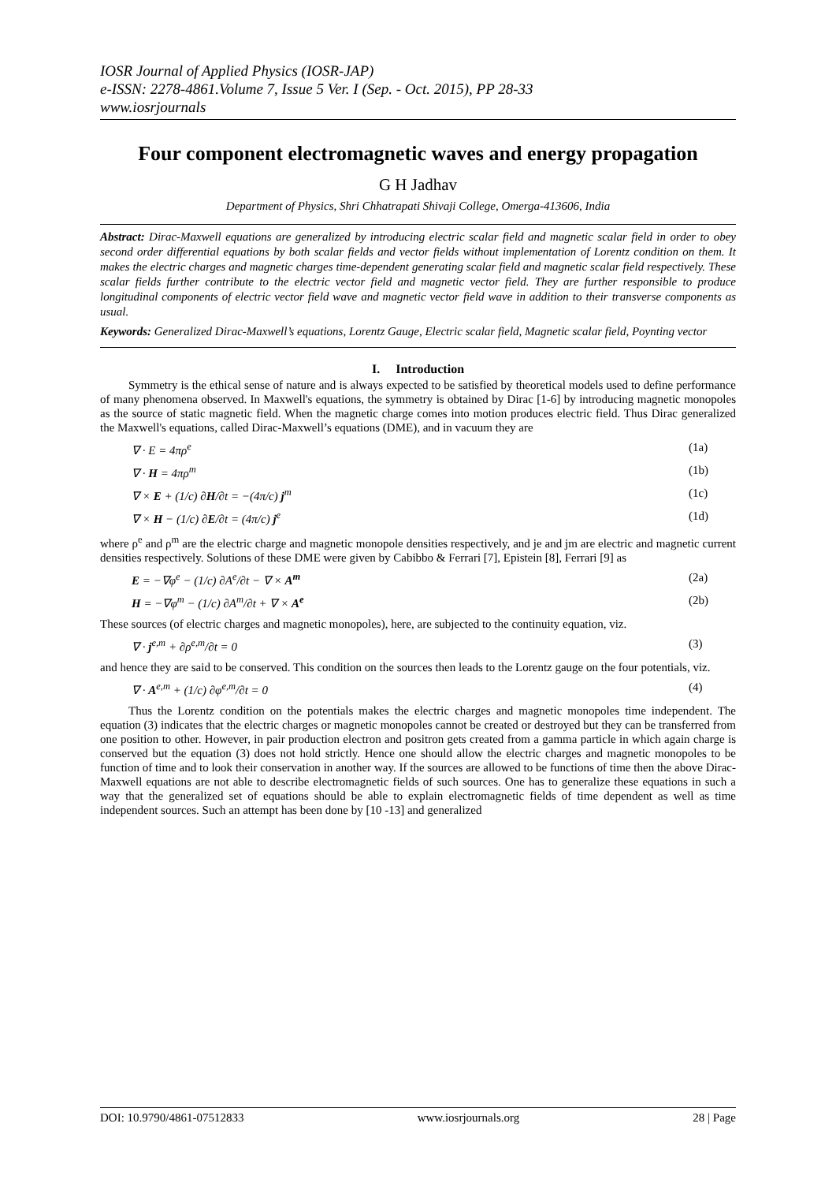IOSR Journal of Applied Physics (IOSR-JAP)
e-ISSN: 2278-4861.Volume 7, Issue 5 Ver. I (Sep. - Oct. 2015), PP 28-33
www.iosrjournals
Four component electromagnetic waves and energy propagation
G H Jadhav
Department of Physics, Shri Chhatrapati Shivaji College, Omerga-413606, India
Abstract: Dirac-Maxwell equations are generalized by introducing electric scalar field and magnetic scalar field in order to obey second order differential equations by both scalar fields and vector fields without implementation of Lorentz condition on them. It makes the electric charges and magnetic charges time-dependent generating scalar field and magnetic scalar field respectively. These scalar fields further contribute to the electric vector field and magnetic vector field. They are further responsible to produce longitudinal components of electric vector field wave and magnetic vector field wave in addition to their transverse components as usual.
Keywords: Generalized Dirac-Maxwell’s equations, Lorentz Gauge, Electric scalar field, Magnetic scalar field, Poynting vector
I. Introduction
Symmetry is the ethical sense of nature and is always expected to be satisfied by theoretical models used to define performance of many phenomena observed. In Maxwell's equations, the symmetry is obtained by Dirac [1-6] by introducing magnetic monopoles as the source of static magnetic field. When the magnetic charge comes into motion produces electric field. Thus Dirac generalized the Maxwell's equations, called Dirac-Maxwell’s equations (DME), and in vacuum they are
∇ · E = 4πρ<sup>e</sup> (1a)
∇ · H = 4πρ<sup>m</sup> (1b)
∇ × E + (1/c) ∂H/∂t = −(4π/c) j<sup>m</sup> (1c)
∇ × H − (1/c) ∂E/∂t = (4π/c) j<sup>e</sup> (1d)
where ρ<sup>e</sup> and ρ<sup>m</sup> are the electric charge and magnetic monopole densities respectively, and je and jm are electric and magnetic current densities respectively. Solutions of these DME were given by Cabibbo & Ferrari [7], Epistein [8], Ferrari [9] as
E = −∇φ<sup>e</sup> − (1/c) ∂A<sup>e</sup>/∂t − ∇ × A<sup>m</sup> (2a)
H = −∇φ<sup>m</sup> − (1/c) ∂A<sup>m</sup>/∂t + ∇ × A<sup>e</sup> (2b)
These sources (of electric charges and magnetic monopoles), here, are subjected to the continuity equation, viz.
∇ · j<sup>e,m</sup> + ∂ρ<sup>e,m</sup>/∂t = 0 (3)
and hence they are said to be conserved. This condition on the sources then leads to the Lorentz gauge on the four potentials, viz.
∇ · A<sup>e,m</sup> + (1/c) ∂φ<sup>e,m</sup>/∂t = 0 (4)
Thus the Lorentz condition on the potentials makes the electric charges and magnetic monopoles time independent. The equation (3) indicates that the electric charges or magnetic monopoles cannot be created or destroyed but they can be transferred from one position to other. However, in pair production electron and positron gets created from a gamma particle in which again charge is conserved but the equation (3) does not hold strictly. Hence one should allow the electric charges and magnetic monopoles to be function of time and to look their conservation in another way. If the sources are allowed to be functions of time then the above Dirac-Maxwell equations are not able to describe electromagnetic fields of such sources. One has to generalize these equations in such a way that the generalized set of equations should be able to explain electromagnetic fields of time dependent as well as time independent sources. Such an attempt has been done by [10 -13] and generalized
DOI: 10.9790/4861-07512833 www.iosrjournals.org 28 | Page